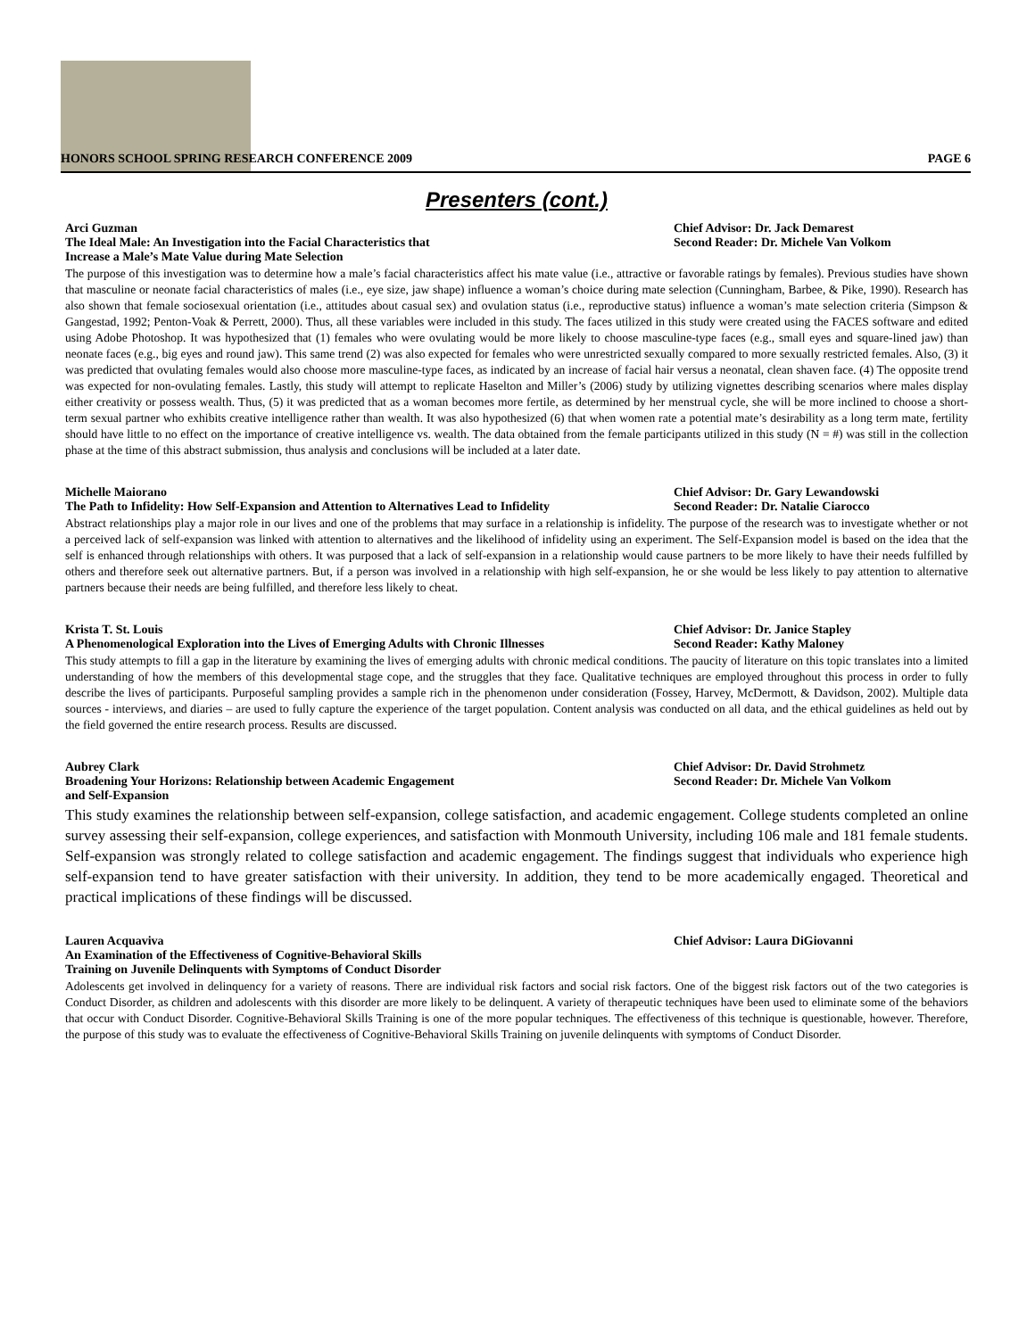HONORS SCHOOL SPRING RESEARCH CONFERENCE 2009 PAGE 6
Presenters (cont.)
Arci Guzman
The Ideal Male: An Investigation into the Facial Characteristics that
Increase a Male’s Mate Value during Mate Selection Chief Advisor: Dr. Jack Demarest
Second Reader: Dr. Michele Van Volkom
The purpose of this investigation was to determine how a male’s facial characteristics affect his mate value (i.e., attractive or favorable ratings by females). Previous studies have shown that masculine or neonate facial characteristics of males (i.e., eye size, jaw shape) influence a woman’s choice during mate selection (Cunningham, Barbee, & Pike, 1990). Research has also shown that female sociosexual orientation (i.e., attitudes about casual sex) and ovulation status (i.e., reproductive status) influence a woman’s mate selection criteria (Simpson & Gangestad, 1992; Penton-Voak & Perrett, 2000). Thus, all these variables were included in this study. The faces utilized in this study were created using the FACES software and edited using Adobe Photoshop. It was hypothesized that (1) females who were ovulating would be more likely to choose masculine-type faces (e.g., small eyes and square-lined jaw) than neonate faces (e.g., big eyes and round jaw). This same trend (2) was also expected for females who were unrestricted sexually compared to more sexually restricted females. Also, (3) it was predicted that ovulating females would also choose more masculine-type faces, as indicated by an increase of facial hair versus a neonatal, clean shaven face. (4) The opposite trend was expected for non-ovulating females. Lastly, this study will attempt to replicate Haselton and Miller’s (2006) study by utilizing vignettes describing scenarios where males display either creativity or possess wealth. Thus, (5) it was predicted that as a woman becomes more fertile, as determined by her menstrual cycle, she will be more inclined to choose a short-term sexual partner who exhibits creative intelligence rather than wealth. It was also hypothesized (6) that when women rate a potential mate’s desirability as a long term mate, fertility should have little to no effect on the importance of creative intelligence vs. wealth. The data obtained from the female participants utilized in this study (N = #) was still in the collection phase at the time of this abstract submission, thus analysis and conclusions will be included at a later date.
Michelle Maiorano
The Path to Infidelity: How Self-Expansion and Attention to Alternatives Lead to Infidelity Chief Advisor: Dr. Gary Lewandowski
Second Reader: Dr. Natalie Ciarocco
Abstract relationships play a major role in our lives and one of the problems that may surface in a relationship is infidelity. The purpose of the research was to investigate whether or not a perceived lack of self-expansion was linked with attention to alternatives and the likelihood of infidelity using an experiment. The Self-Expansion model is based on the idea that the self is enhanced through relationships with others. It was purposed that a lack of self-expansion in a relationship would cause partners to be more likely to have their needs fulfilled by others and therefore seek out alternative partners. But, if a person was involved in a relationship with high self-expansion, he or she would be less likely to pay attention to alternative partners because their needs are being fulfilled, and therefore less likely to cheat.
Krista T. St. Louis
A Phenomenological Exploration into the Lives of Emerging Adults with Chronic Illnesses Chief Advisor: Dr. Janice Stapley
Second Reader: Kathy Maloney
This study attempts to fill a gap in the literature by examining the lives of emerging adults with chronic medical conditions. The paucity of literature on this topic translates into a limited understanding of how the members of this developmental stage cope, and the struggles that they face. Qualitative techniques are employed throughout this process in order to fully describe the lives of participants. Purposeful sampling provides a sample rich in the phenomenon under consideration (Fossey, Harvey, McDermott, & Davidson, 2002). Multiple data sources - interviews, and diaries – are used to fully capture the experience of the target population. Content analysis was conducted on all data, and the ethical guidelines as held out by the field governed the entire research process. Results are discussed.
Aubrey Clark
Broadening Your Horizons: Relationship between Academic Engagement
and Self-Expansion Chief Advisor: Dr. David Strohmetz
Second Reader: Dr. Michele Van Volkom
This study examines the relationship between self-expansion, college satisfaction, and academic engagement. College students completed an online survey assessing their self-expansion, college experiences, and satisfaction with Monmouth University, including 106 male and 181 female students. Self-expansion was strongly related to college satisfaction and academic engagement. The findings suggest that individuals who experience high self-expansion tend to have greater satisfaction with their university. In addition, they tend to be more academically engaged. Theoretical and practical implications of these findings will be discussed.
Lauren Acquaviva
An Examination of the Effectiveness of Cognitive-Behavioral Skills
Training on Juvenile Delinquents with Symptoms of Conduct Disorder Chief Advisor: Laura DiGiovanni
Adolescents get involved in delinquency for a variety of reasons. There are individual risk factors and social risk factors. One of the biggest risk factors out of the two categories is Conduct Disorder, as children and adolescents with this disorder are more likely to be delinquent. A variety of therapeutic techniques have been used to eliminate some of the behaviors that occur with Conduct Disorder. Cognitive-Behavioral Skills Training is one of the more popular techniques. The effectiveness of this technique is questionable, however. Therefore, the purpose of this study was to evaluate the effectiveness of Cognitive-Behavioral Skills Training on juvenile delinquents with symptoms of Conduct Disorder.